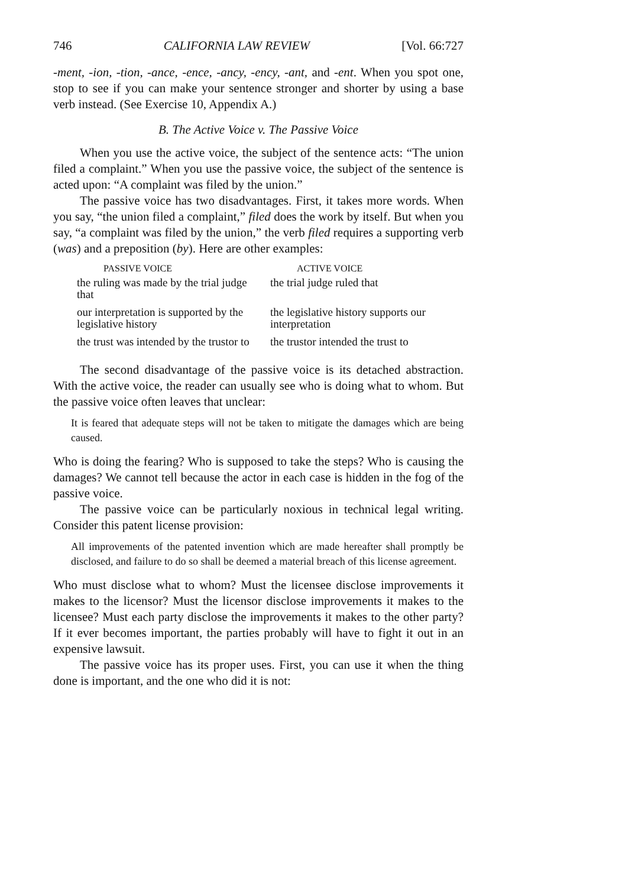746 CALIFORNIA LAW REVIEW [Vol. 66:727
-ment, -ion, -tion, -ance, -ence, -ancy, -ency, -ant, and -ent. When you spot one, stop to see if you can make your sentence stronger and shorter by using a base verb instead. (See Exercise 10, Appendix A.)
B. The Active Voice v. The Passive Voice
When you use the active voice, the subject of the sentence acts: “The union filed a complaint.” When you use the passive voice, the subject of the sentence is acted upon: “A complaint was filed by the union.”
The passive voice has two disadvantages. First, it takes more words. When you say, “the union filed a complaint,” filed does the work by itself. But when you say, “a complaint was filed by the union,” the verb filed requires a supporting verb (was) and a preposition (by). Here are other examples:
| PASSIVE VOICE | ACTIVE VOICE |
| --- | --- |
| the ruling was made by the trial judge that | the trial judge ruled that |
| our interpretation is supported by the legislative history | the legislative history supports our interpretation |
| the trust was intended by the trustor to | the trustor intended the trust to |
The second disadvantage of the passive voice is its detached abstraction. With the active voice, the reader can usually see who is doing what to whom. But the passive voice often leaves that unclear:
It is feared that adequate steps will not be taken to mitigate the damages which are being caused.
Who is doing the fearing? Who is supposed to take the steps? Who is causing the damages? We cannot tell because the actor in each case is hidden in the fog of the passive voice.
The passive voice can be particularly noxious in technical legal writing. Consider this patent license provision:
All improvements of the patented invention which are made hereafter shall promptly be disclosed, and failure to do so shall be deemed a material breach of this license agreement.
Who must disclose what to whom? Must the licensee disclose improvements it makes to the licensor? Must the licensor disclose improvements it makes to the licensee? Must each party disclose the improvements it makes to the other party? If it ever becomes important, the parties probably will have to fight it out in an expensive lawsuit.
The passive voice has its proper uses. First, you can use it when the thing done is important, and the one who did it is not: